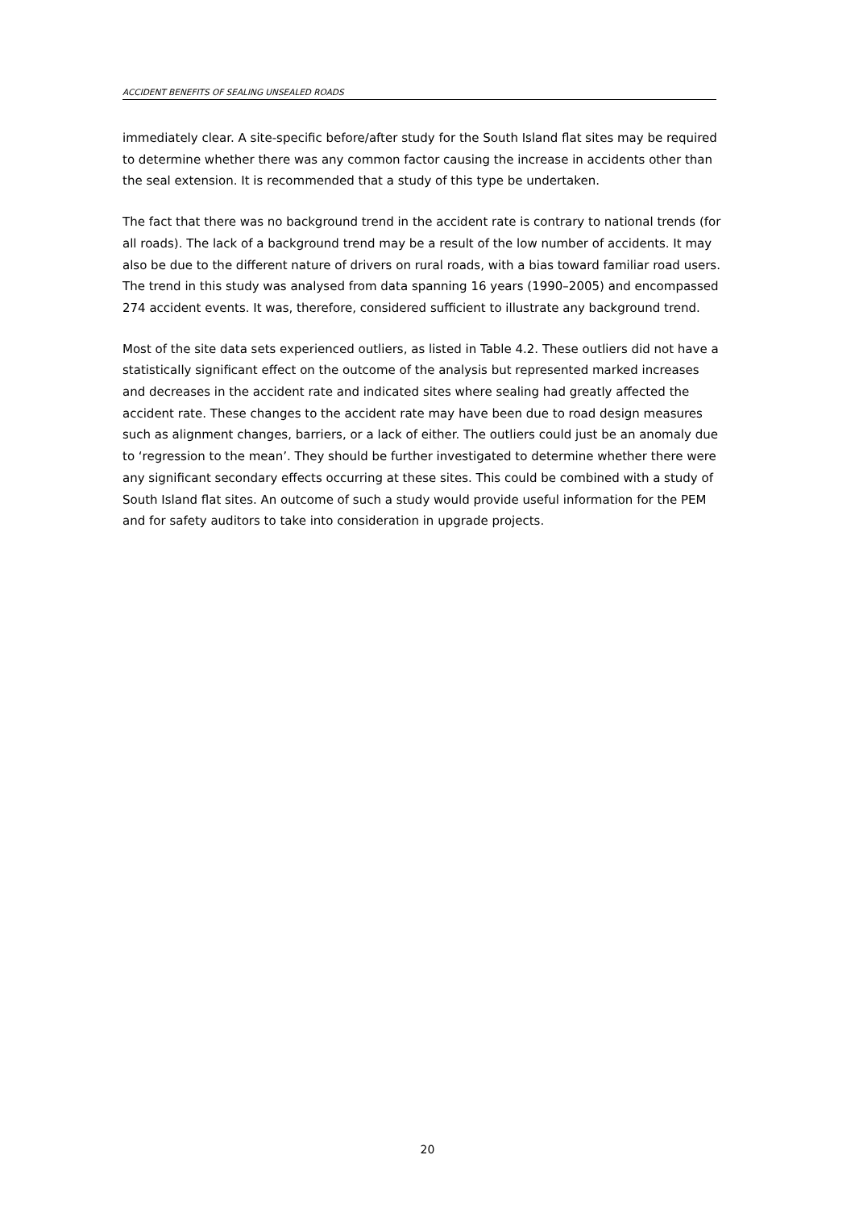ACCIDENT BENEFITS OF SEALING UNSEALED ROADS
immediately clear. A site-specific before/after study for the South Island flat sites may be required to determine whether there was any common factor causing the increase in accidents other than the seal extension. It is recommended that a study of this type be undertaken.
The fact that there was no background trend in the accident rate is contrary to national trends (for all roads). The lack of a background trend may be a result of the low number of accidents. It may also be due to the different nature of drivers on rural roads, with a bias toward familiar road users. The trend in this study was analysed from data spanning 16 years (1990–2005) and encompassed 274 accident events. It was, therefore, considered sufficient to illustrate any background trend.
Most of the site data sets experienced outliers, as listed in Table 4.2. These outliers did not have a statistically significant effect on the outcome of the analysis but represented marked increases and decreases in the accident rate and indicated sites where sealing had greatly affected the accident rate. These changes to the accident rate may have been due to road design measures such as alignment changes, barriers, or a lack of either. The outliers could just be an anomaly due to ‘regression to the mean’. They should be further investigated to determine whether there were any significant secondary effects occurring at these sites. This could be combined with a study of South Island flat sites. An outcome of such a study would provide useful information for the PEM and for safety auditors to take into consideration in upgrade projects.
20